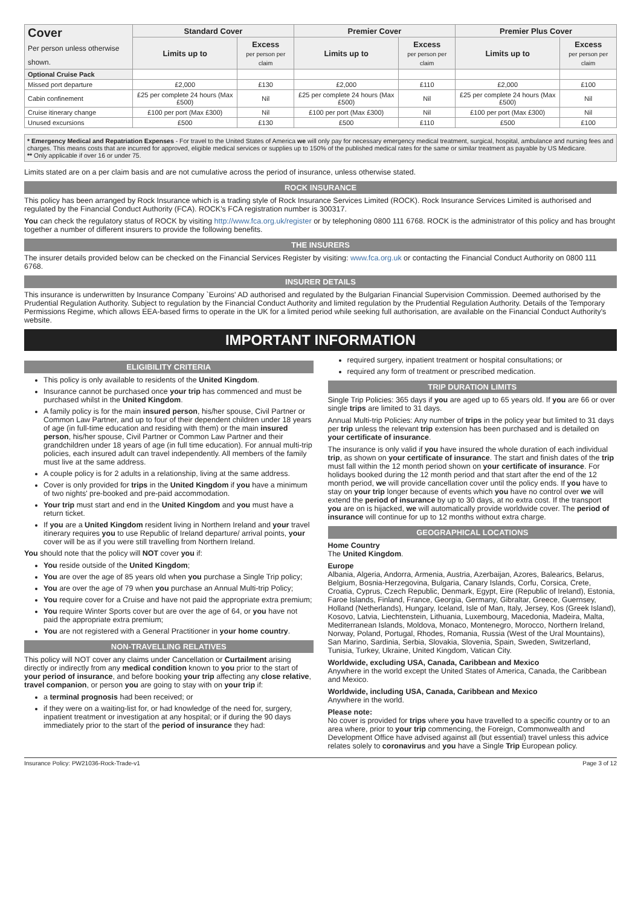| Cover Per person unless otherwise shown. | Standard Cover | | Premier Cover | | Premier Plus Cover | |
| --- | --- | --- | --- | --- | --- | --- |
| | Limits up to | Excess per person per claim | Limits up to | Excess per person per claim | Limits up to | Excess per person per claim |
| Optional Cruise Pack | | | | | | |
| Missed port departure | £2,000 | £130 | £2,000 | £110 | £2,000 | £100 |
| Cabin confinement | £25 per complete 24 hours (Max £500) | Nil | £25 per complete 24 hours (Max £500) | Nil | £25 per complete 24 hours (Max £500) | Nil |
| Cruise itinerary change | £100 per port (Max £300) | Nil | £100 per port (Max £300) | Nil | £100 per port (Max £300) | Nil |
| Unused excursions | £500 | £130 | £500 | £110 | £500 | £100 |
* Emergency Medical and Repatriation Expenses - For travel to the United States of America we will only pay for necessary emergency medical treatment, surgical, hospital, ambulance and nursing fees and charges. This means costs that are incurred for approved, eligible medical services or supplies up to 150% of the published medical rates for the same or similar treatment as payable by US Medicare.
** Only applicable if over 16 or under 75.
Limits stated are on a per claim basis and are not cumulative across the period of insurance, unless otherwise stated.
ROCK INSURANCE
This policy has been arranged by Rock Insurance which is a trading style of Rock Insurance Services Limited (ROCK). Rock Insurance Services Limited is authorised and regulated by the Financial Conduct Authority (FCA). ROCK's FCA registration number is 300317.
You can check the regulatory status of ROCK by visiting http://www.fca.org.uk/register or by telephoning 0800 111 6768. ROCK is the administrator of this policy and has brought together a number of different insurers to provide the following benefits.
THE INSURERS
The insurer details provided below can be checked on the Financial Services Register by visiting: www.fca.org.uk or contacting the Financial Conduct Authority on 0800 111 6768.
INSURER DETAILS
This insurance is underwritten by Insurance Company `Euroins' AD authorised and regulated by the Bulgarian Financial Supervision Commission. Deemed authorised by the Prudential Regulation Authority. Subject to regulation by the Financial Conduct Authority and limited regulation by the Prudential Regulation Authority. Details of the Temporary Permissions Regime, which allows EEA-based firms to operate in the UK for a limited period while seeking full authorisation, are available on the Financial Conduct Authority's website.
IMPORTANT INFORMATION
ELIGIBILITY CRITERIA
This policy is only available to residents of the United Kingdom.
Insurance cannot be purchased once your trip has commenced and must be purchased whilst in the United Kingdom.
A family policy is for the main insured person, his/her spouse, Civil Partner or Common Law Partner, and up to four of their dependent children under 18 years of age (in full-time education and residing with them) or the main insured person, his/her spouse, Civil Partner or Common Law Partner and their grandchildren under 18 years of age (in full time education). For annual multi-trip policies, each insured adult can travel independently. All members of the family must live at the same address.
A couple policy is for 2 adults in a relationship, living at the same address.
Cover is only provided for trips in the United Kingdom if you have a minimum of two nights' pre-booked and pre-paid accommodation.
Your trip must start and end in the United Kingdom and you must have a return ticket.
If you are a United Kingdom resident living in Northern Ireland and your travel itinerary requires you to use Republic of Ireland departure/ arrival points, your cover will be as if you were still travelling from Northern Ireland.
You should note that the policy will NOT cover you if:
You reside outside of the United Kingdom;
You are over the age of 85 years old when you purchase a Single Trip policy;
You are over the age of 79 when you purchase an Annual Multi-trip Policy;
You require cover for a Cruise and have not paid the appropriate extra premium;
You require Winter Sports cover but are over the age of 64, or you have not paid the appropriate extra premium;
You are not registered with a General Practitioner in your home country.
NON-TRAVELLING RELATIVES
This policy will NOT cover any claims under Cancellation or Curtailment arising directly or indirectly from any medical condition known to you prior to the start of your period of insurance, and before booking your trip affecting any close relative, travel companion, or person you are going to stay with on your trip if:
a terminal prognosis had been received; or
if they were on a waiting-list for, or had knowledge of the need for, surgery, inpatient treatment or investigation at any hospital; or if during the 90 days immediately prior to the start of the period of insurance they had:
required surgery, inpatient treatment or hospital consultations; or
required any form of treatment or prescribed medication.
TRIP DURATION LIMITS
Single Trip Policies: 365 days if you are aged up to 65 years old. If you are 66 or over single trips are limited to 31 days.
Annual Multi-trip Policies: Any number of trips in the policy year but limited to 31 days per trip unless the relevant trip extension has been purchased and is detailed on your certificate of insurance.
The insurance is only valid if you have insured the whole duration of each individual trip, as shown on your certificate of insurance. The start and finish dates of the trip must fall within the 12 month period shown on your certificate of insurance. For holidays booked during the 12 month period and that start after the end of the 12 month period, we will provide cancellation cover until the policy ends. If you have to stay on your trip longer because of events which you have no control over we will extend the period of insurance by up to 30 days, at no extra cost. If the transport you are on is hijacked, we will automatically provide worldwide cover. The period of insurance will continue for up to 12 months without extra charge.
GEOGRAPHICAL LOCATIONS
Home Country
The United Kingdom.
Europe
Albania, Algeria, Andorra, Armenia, Austria, Azerbaijan, Azores, Balearics, Belarus, Belgium, Bosnia-Herzegovina, Bulgaria, Canary Islands, Corfu, Corsica, Crete, Croatia, Cyprus, Czech Republic, Denmark, Egypt, Eire (Republic of Ireland), Estonia, Faroe Islands, Finland, France, Georgia, Germany, Gibraltar, Greece, Guernsey, Holland (Netherlands), Hungary, Iceland, Isle of Man, Italy, Jersey, Kos (Greek Island), Kosovo, Latvia, Liechtenstein, Lithuania, Luxembourg, Macedonia, Madeira, Malta, Mediterranean Islands, Moldova, Monaco, Montenegro, Morocco, Northern Ireland, Norway, Poland, Portugal, Rhodes, Romania, Russia (West of the Ural Mountains), San Marino, Sardinia, Serbia, Slovakia, Slovenia, Spain, Sweden, Switzerland, Tunisia, Turkey, Ukraine, United Kingdom, Vatican City.
Worldwide, excluding USA, Canada, Caribbean and Mexico
Anywhere in the world except the United States of America, Canada, the Caribbean and Mexico.
Worldwide, including USA, Canada, Caribbean and Mexico
Anywhere in the world.
Please note:
No cover is provided for trips where you have travelled to a specific country or to an area where, prior to your trip commencing, the Foreign, Commonwealth and Development Office have advised against all (but essential) travel unless this advice relates solely to coronavirus and you have a Single Trip European policy.
Insurance Policy: PW21036-Rock-Trade-v1 Page 3 of 12